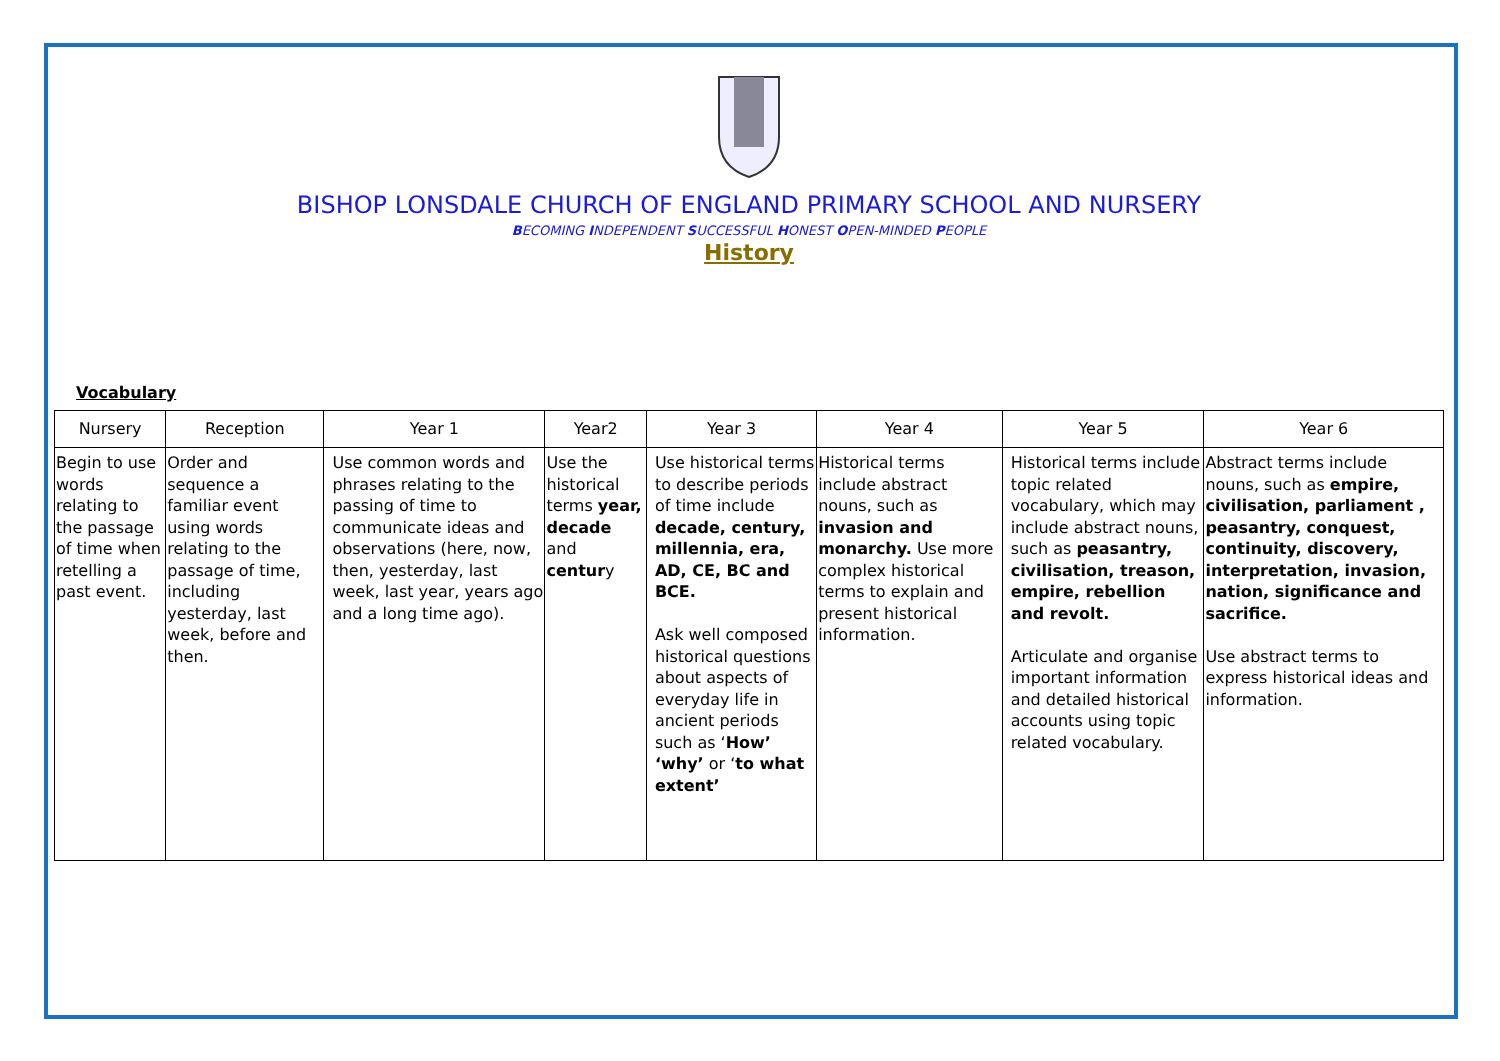BISHOP LONSDALE CHURCH OF ENGLAND PRIMARY SCHOOL AND NURSERY
BECOMING INDEPENDENT SUCCESSFUL HONEST OPEN-MINDED PEOPLE
History
Vocabulary
| Nursery | Reception | Year 1 | Year2 | Year 3 | Year 4 | Year 5 | Year 6 |
| --- | --- | --- | --- | --- | --- | --- | --- |
| Begin to use words relating to the passage of time when retelling a past event. | Order and sequence a familiar event using words relating to the passage of time, including yesterday, last week, before and then. | Use common words and phrases relating to the passing of time to communicate ideas and observations (here, now, then, yesterday, last week, last year, years ago and a long time ago). | Use the historical terms year, decade and centur y | Use historical terms to describe periods of time include decade, century, millennia, era, AD, CE, BC and BCE. Ask well composed historical questions about aspects of everyday life in ancient periods such as ‘ How’ ‘why’ or ‘ to what extent’ | Historical terms include abstract nouns, such as invasion and monarchy. Use more complex historical terms to explain and present historical information. | Historical terms include topic related vocabulary, which may include abstract nouns, such as peasantry, civilisation, treason, empire, rebellion and revolt. Articulate and organise important information and detailed historical accounts using topic related vocabulary. | Abstract terms include nouns, such as empire, civilisation, parliament , peasantry, conquest, continuity, discovery, interpretation, invasion, nation, significance and sacrifice. Use abstract terms to express historical ideas and information. |